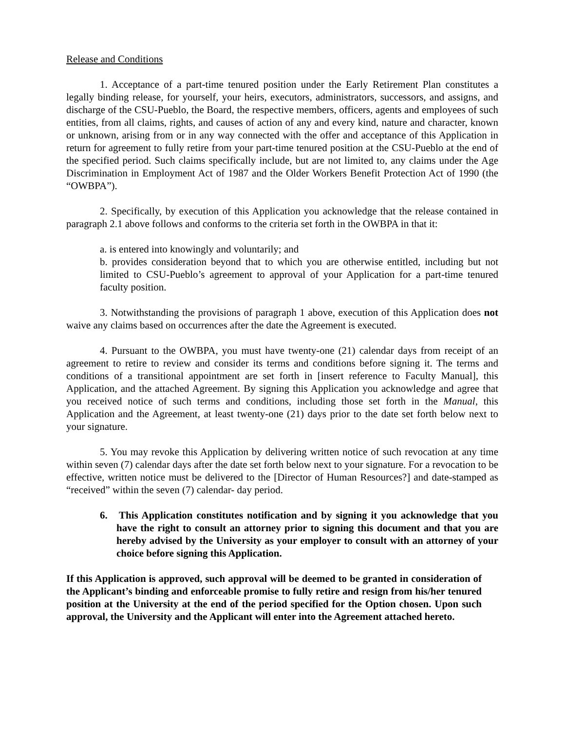Release and Conditions
1. Acceptance of a part-time tenured position under the Early Retirement Plan constitutes a legally binding release, for yourself, your heirs, executors, administrators, successors, and assigns, and discharge of the CSU-Pueblo, the Board, the respective members, officers, agents and employees of such entities, from all claims, rights, and causes of action of any and every kind, nature and character, known or unknown, arising from or in any way connected with the offer and acceptance of this Application in return for agreement to fully retire from your part-time tenured position at the CSU-Pueblo at the end of the specified period. Such claims specifically include, but are not limited to, any claims under the Age Discrimination in Employment Act of 1987 and the Older Workers Benefit Protection Act of 1990 (the “OWBPA”).
2. Specifically, by execution of this Application you acknowledge that the release contained in paragraph 2.1 above follows and conforms to the criteria set forth in the OWBPA in that it:
a. is entered into knowingly and voluntarily; and
b. provides consideration beyond that to which you are otherwise entitled, including but not limited to CSU-Pueblo’s agreement to approval of your Application for a part-time tenured faculty position.
3. Notwithstanding the provisions of paragraph 1 above, execution of this Application does not waive any claims based on occurrences after the date the Agreement is executed.
4. Pursuant to the OWBPA, you must have twenty-one (21) calendar days from receipt of an agreement to retire to review and consider its terms and conditions before signing it. The terms and conditions of a transitional appointment are set forth in [insert reference to Faculty Manual], this Application, and the attached Agreement. By signing this Application you acknowledge and agree that you received notice of such terms and conditions, including those set forth in the Manual, this Application and the Agreement, at least twenty-one (21) days prior to the date set forth below next to your signature.
5. You may revoke this Application by delivering written notice of such revocation at any time within seven (7) calendar days after the date set forth below next to your signature. For a revocation to be effective, written notice must be delivered to the [Director of Human Resources?] and date-stamped as “received” within the seven (7) calendar- day period.
6. This Application constitutes notification and by signing it you acknowledge that you have the right to consult an attorney prior to signing this document and that you are hereby advised by the University as your employer to consult with an attorney of your choice before signing this Application.
If this Application is approved, such approval will be deemed to be granted in consideration of the Applicant’s binding and enforceable promise to fully retire and resign from his/her tenured position at the University at the end of the period specified for the Option chosen. Upon such approval, the University and the Applicant will enter into the Agreement attached hereto.